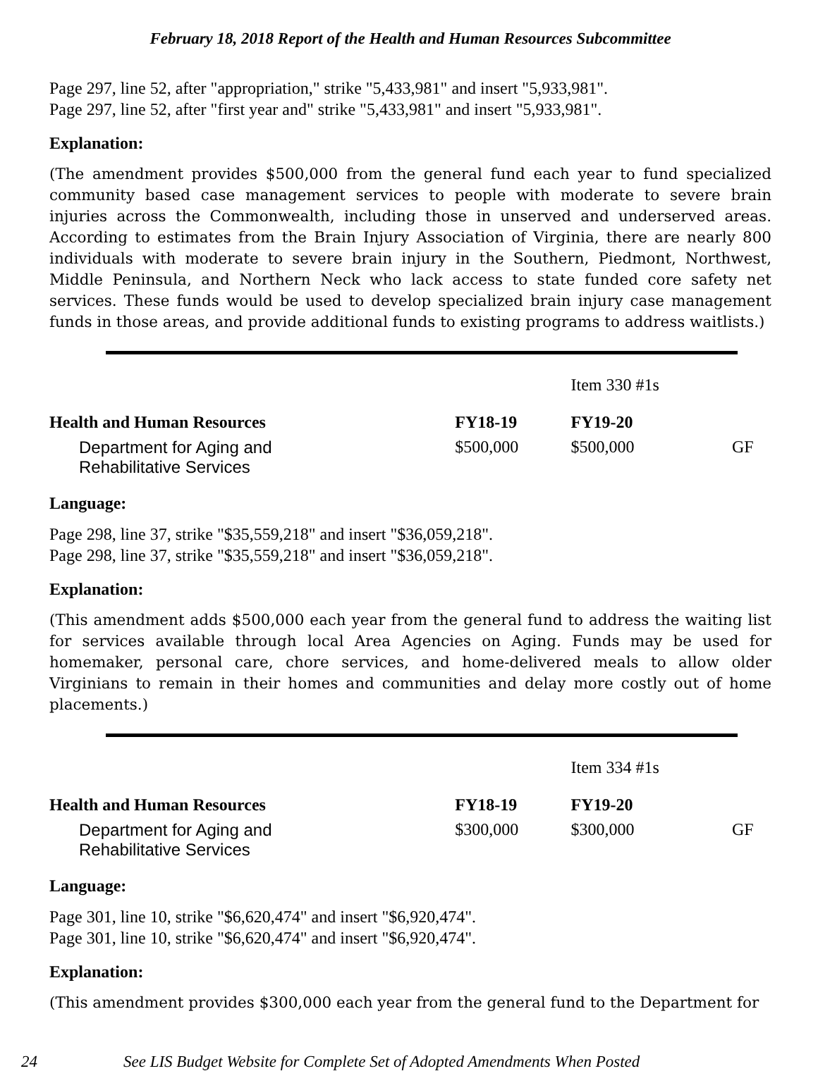February 18, 2018 Report of the Health and Human Resources Subcommittee
Page 297, line 52, after "appropriation," strike "5,433,981" and insert "5,933,981".
Page 297, line 52, after "first year and" strike "5,433,981" and insert "5,933,981".
Explanation:
(The amendment provides $500,000 from the general fund each year to fund specialized community based case management services to people with moderate to severe brain injuries across the Commonwealth, including those in unserved and underserved areas. According to estimates from the Brain Injury Association of Virginia, there are nearly 800 individuals with moderate to severe brain injury in the Southern, Piedmont, Northwest, Middle Peninsula, and Northern Neck who lack access to state funded core safety net services. These funds would be used to develop specialized brain injury case management funds in those areas, and provide additional funds to existing programs to address waitlists.)
| | | Item 330 #1s | |
| Health and Human Resources | FY18-19 | FY19-20 | |
| Department for Aging and Rehabilitative Services | $500,000 | $500,000 | GF |
Language:
Page 298, line 37, strike "$35,559,218" and insert "$36,059,218".
Page 298, line 37, strike "$35,559,218" and insert "$36,059,218".
Explanation:
(This amendment adds $500,000 each year from the general fund to address the waiting list for services available through local Area Agencies on Aging. Funds may be used for homemaker, personal care, chore services, and home-delivered meals to allow older Virginians to remain in their homes and communities and delay more costly out of home placements.)
| | | Item 334 #1s | |
| Health and Human Resources | FY18-19 | FY19-20 | |
| Department for Aging and Rehabilitative Services | $300,000 | $300,000 | GF |
Language:
Page 301, line 10, strike "$6,620,474" and insert "$6,920,474".
Page 301, line 10, strike "$6,620,474" and insert "$6,920,474".
Explanation:
(This amendment provides $300,000 each year from the general fund to the Department for
24 See LIS Budget Website for Complete Set of Adopted Amendments When Posted